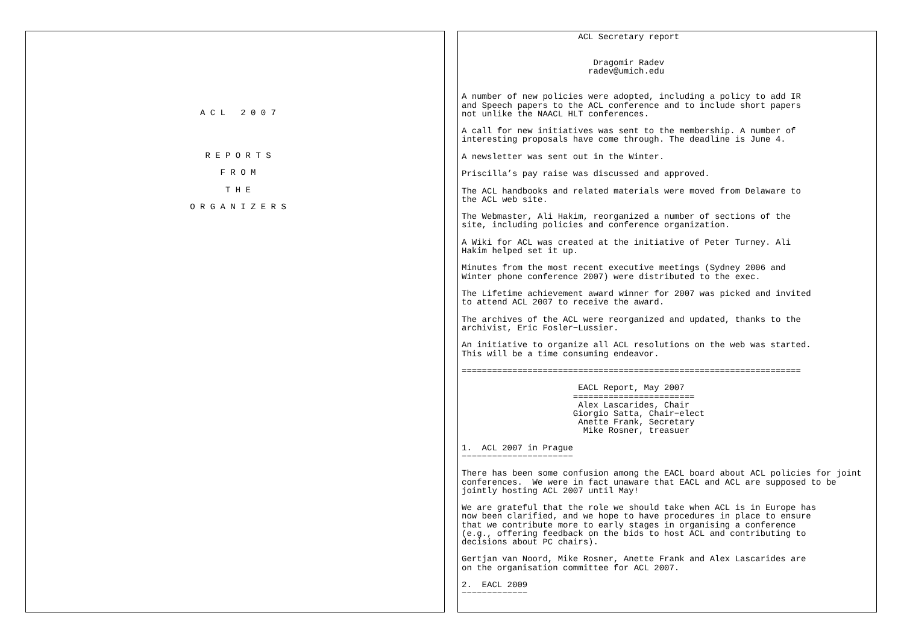A C L   2 0 0 7




R E P O R T S

F R O M

T H E

O R G A N I Z E R S
                       ACL Secretary report


                          Dragomir Radev
                         radev@umich.edu


A number of new policies were adopted, including a policy to add IR
and Speech papers to the ACL conference and to include short papers
not unlike the NAACL HLT conferences.

A call for new initiatives was sent to the membership. A number of
interesting proposals have come through. The deadline is June 4.

A newsletter was sent out in the Winter.

Priscilla’s pay raise was discussed and approved.

The ACL handbooks and related materials were moved from Delaware to
the ACL web site.

The Webmaster, Ali Hakim, reorganized a number of sections of the
site, including policies and conference organization.

A Wiki for ACL was created at the initiative of Peter Turney. Ali
Hakim helped set it up.

Minutes from the most recent executive meetings (Sydney 2006 and
Winter phone conference 2007) were distributed to the exec.

The Lifetime achievement award winner for 2007 was picked and invited
to attend ACL 2007 to receive the award.

The archives of the ACL were reorganized and updated, thanks to the
archivist, Eric Fosler−Lussier.

An initiative to organize all ACL resolutions on the web was started.
This will be a time consuming endeavor.

===================================================================

                       EACL Report, May 2007
                      ========================
                       Alex Lascarides, Chair
                      Giorgio Satta, Chair−elect
                       Anette Frank, Secretary
                        Mike Rosner, treasuer

1.  ACL 2007 in Prague
−−−−−−−−−−−−−−−−−−−−−−

There has been some confusion among the EACL board about ACL policies for joint
conferences.  We were in fact unaware that EACL and ACL are supposed to be
jointly hosting ACL 2007 until May!

We are grateful that the role we should take when ACL is in Europe has
now been clarified, and we hope to have procedures in place to ensure
that we contribute more to early stages in organising a conference
(e.g., offering feedback on the bids to host ACL and contributing to
decisions about PC chairs).

Gertjan van Noord, Mike Rosner, Anette Frank and Alex Lascarides are
on the organisation committee for ACL 2007.

2.  EACL 2009
−−−−−−−−−−−−−